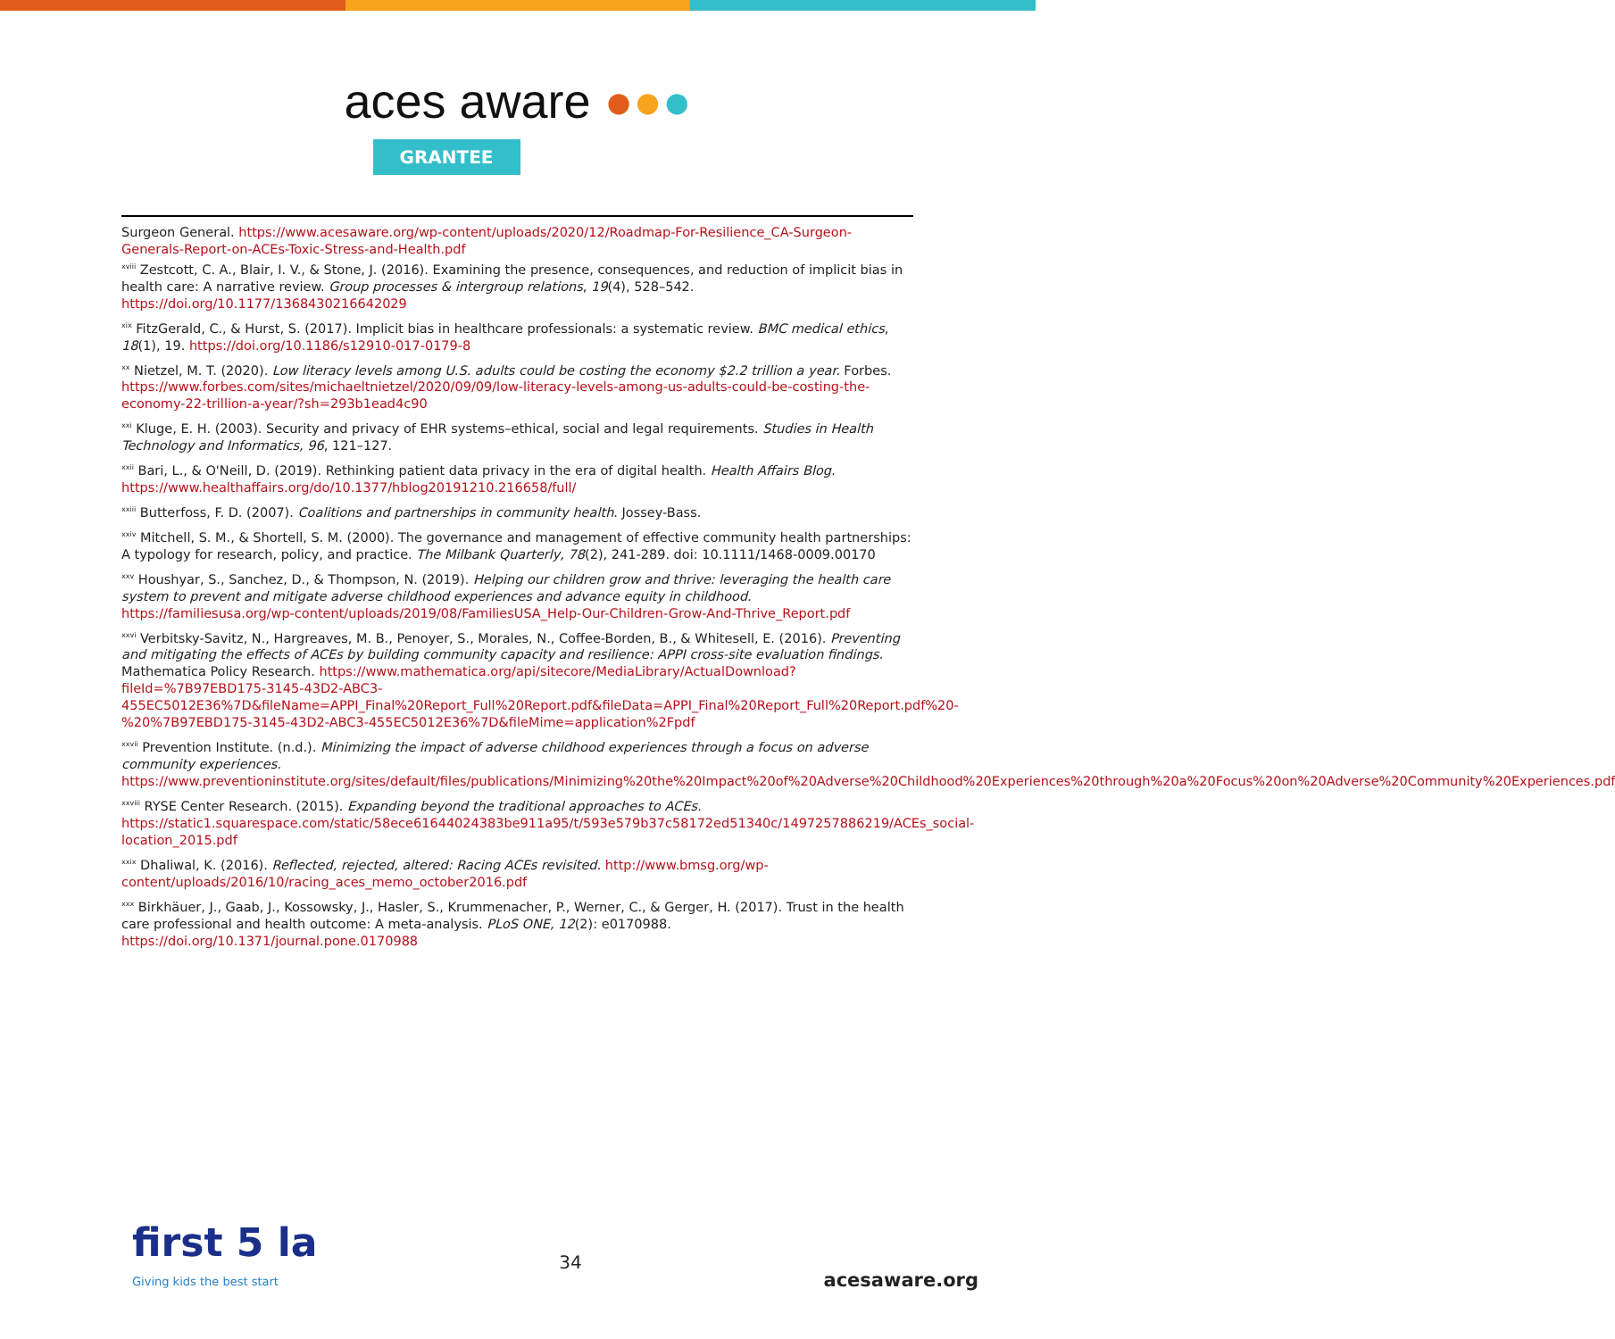aces aware ●●●
GRANTEE
Surgeon General. https://www.acesaware.org/wp-content/uploads/2020/12/Roadmap-For-Resilience_CA-Surgeon-Generals-Report-on-ACEs-Toxic-Stress-and-Health.pdf
<sup>xviii</sup> Zestcott, C. A., Blair, I. V., & Stone, J. (2016). Examining the presence, consequences, and reduction of implicit bias in health care: A narrative review. Group processes & intergroup relations, 19(4), 528–542. https://doi.org/10.1177/1368430216642029
<sup>xix</sup> FitzGerald, C., & Hurst, S. (2017). Implicit bias in healthcare professionals: a systematic review. BMC medical ethics, 18(1), 19. https://doi.org/10.1186/s12910-017-0179-8
<sup>xx</sup> Nietzel, M. T. (2020). Low literacy levels among U.S. adults could be costing the economy $2.2 trillion a year. Forbes. https://www.forbes.com/sites/michaeltnietzel/2020/09/09/low-literacy-levels-among-us-adults-could-be-costing-the-economy-22-trillion-a-year/?sh=293b1ead4c90
<sup>xxi</sup> Kluge, E. H. (2003). Security and privacy of EHR systems–ethical, social and legal requirements. Studies in Health Technology and Informatics, 96, 121–127.
<sup>xxii</sup> Bari, L., & O'Neill, D. (2019). Rethinking patient data privacy in the era of digital health. Health Affairs Blog. https://www.healthaffairs.org/do/10.1377/hblog20191210.216658/full/
<sup>xxiii</sup> Butterfoss, F. D. (2007). Coalitions and partnerships in community health. Jossey-Bass.
<sup>xxiv</sup> Mitchell, S. M., & Shortell, S. M. (2000). The governance and management of effective community health partnerships: A typology for research, policy, and practice. The Milbank Quarterly, 78(2), 241-289. doi: 10.1111/1468-0009.00170
<sup>xxv</sup> Houshyar, S., Sanchez, D., & Thompson, N. (2019). Helping our children grow and thrive: leveraging the health care system to prevent and mitigate adverse childhood experiences and advance equity in childhood. https://familiesusa.org/wp-content/uploads/2019/08/FamiliesUSA_Help-Our-Children-Grow-And-Thrive_Report.pdf
<sup>xxvi</sup> Verbitsky-Savitz, N., Hargreaves, M. B., Penoyer, S., Morales, N., Coffee-Borden, B., & Whitesell, E. (2016). Preventing and mitigating the effects of ACEs by building community capacity and resilience: APPI cross-site evaluation findings. Mathematica Policy Research. https://www.mathematica.org/api/sitecore/MediaLibrary/ActualDownload?fileId=%7B97EBD175-3145-43D2-ABC3-455EC5012E36%7D&fileName=APPI_Final%20Report_Full%20Report.pdf&fileData=APPI_Final%20Report_Full%20Report.pdf%20-%20%7B97EBD175-3145-43D2-ABC3-455EC5012E36%7D&fileMime=application%2Fpdf
<sup>xxvii</sup> Prevention Institute. (n.d.). Minimizing the impact of adverse childhood experiences through a focus on adverse community experiences. https://www.preventioninstitute.org/sites/default/files/publications/Minimizing%20the%20Impact%20of%20Adverse%20Childhood%20Experiences%20through%20a%20Focus%20on%20Adverse%20Community%20Experiences.pdf
<sup>xxviii</sup> RYSE Center Research. (2015). Expanding beyond the traditional approaches to ACEs. https://static1.squarespace.com/static/58ece61644024383be911a95/t/593e579b37c58172ed51340c/1497257886219/ACEs_social-location_2015.pdf
<sup>xxix</sup> Dhaliwal, K. (2016). Reflected, rejected, altered: Racing ACEs revisited. http://www.bmsg.org/wp-content/uploads/2016/10/racing_aces_memo_october2016.pdf
<sup>xxx</sup> Birkhäuer, J., Gaab, J., Kossowsky, J., Hasler, S., Krummenacher, P., Werner, C., & Gerger, H. (2017). Trust in the health care professional and health outcome: A meta-analysis. PLoS ONE, 12(2): e0170988. https://doi.org/10.1371/journal.pone.0170988
first 5 la
Giving kids the best start
34
acesaware.org